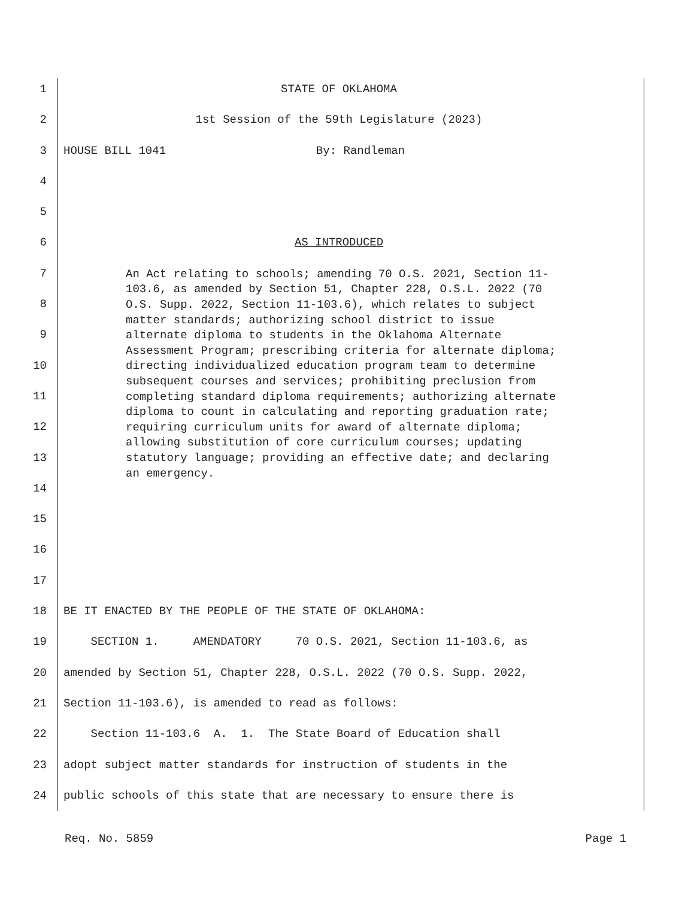1 STATE OF OKLAHOMA
2 1st Session of the 59th Legislature (2023)
3 HOUSE BILL 1041 By: Randleman
4
5
6 AS INTRODUCED
7
8
9
10
11
12
13
14
15
An Act relating to schools; amending 70 O.S. 2021, Section 11-103.6, as amended by Section 51, Chapter 228, O.S.L. 2022 (70 O.S. Supp. 2022, Section 11-103.6), which relates to subject matter standards; authorizing school district to issue alternate diploma to students in the Oklahoma Alternate Assessment Program; prescribing criteria for alternate diploma; directing individualized education program team to determine subsequent courses and services; prohibiting preclusion from completing standard diploma requirements; authorizing alternate diploma to count in calculating and reporting graduation rate; requiring curriculum units for award of alternate diploma; allowing substitution of core curriculum courses; updating statutory language; providing an effective date; and declaring an emergency.
16
17
18 BE IT ENACTED BY THE PEOPLE OF THE STATE OF OKLAHOMA:
19 SECTION 1. AMENDATORY 70 O.S. 2021, Section 11-103.6, as
20 amended by Section 51, Chapter 228, O.S.L. 2022 (70 O.S. Supp. 2022,
21 Section 11-103.6), is amended to read as follows:
22 Section 11-103.6 A. 1. The State Board of Education shall
23 adopt subject matter standards for instruction of students in the
24 public schools of this state that are necessary to ensure there is
Req. No. 5859 Page 1